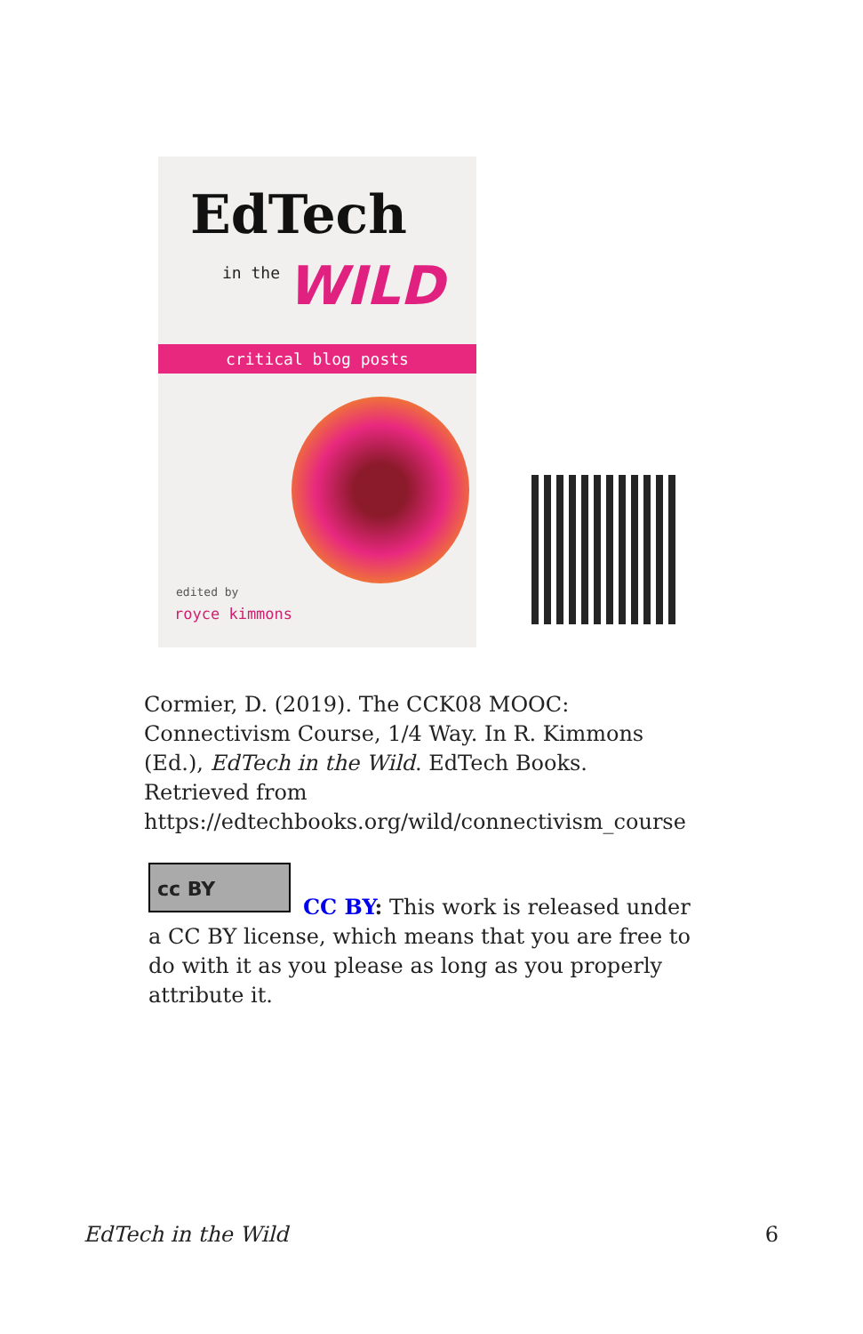EdTech
in the WILD
critical blog posts
edited by
royce kimmons
Cormier, D. (2019). The CCK08 MOOC: Connectivism Course, 1/4 Way. In R. Kimmons (Ed.), EdTech in the Wild. EdTech Books. Retrieved from https://edtechbooks.org/wild/connectivism_course
cc BY
CC BY: This work is released under a CC BY license, which means that you are free to do with it as you please as long as you properly attribute it.
EdTech in the Wild 6